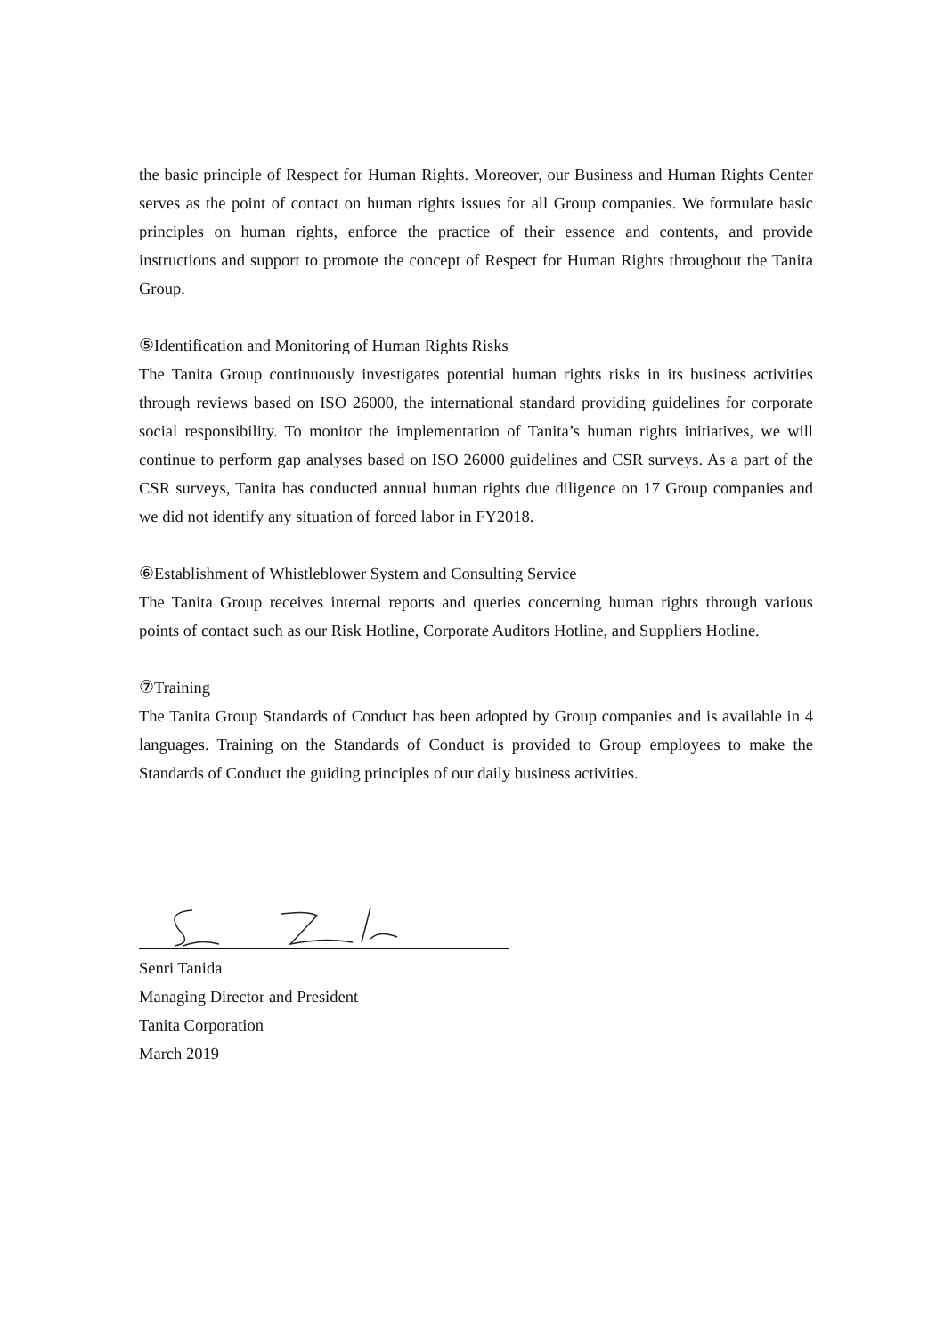the basic principle of Respect for Human Rights. Moreover, our Business and Human Rights Center serves as the point of contact on human rights issues for all Group companies. We formulate basic principles on human rights, enforce the practice of their essence and contents, and provide instructions and support to promote the concept of Respect for Human Rights throughout the Tanita Group.
⑤Identification and Monitoring of Human Rights Risks
The Tanita Group continuously investigates potential human rights risks in its business activities through reviews based on ISO 26000, the international standard providing guidelines for corporate social responsibility. To monitor the implementation of Tanita’s human rights initiatives, we will continue to perform gap analyses based on ISO 26000 guidelines and CSR surveys. As a part of the CSR surveys, Tanita has conducted annual human rights due diligence on 17 Group companies and we did not identify any situation of forced labor in FY2018.
⑥Establishment of Whistleblower System and Consulting Service
The Tanita Group receives internal reports and queries concerning human rights through various points of contact such as our Risk Hotline, Corporate Auditors Hotline, and Suppliers Hotline.
⑦Training
The Tanita Group Standards of Conduct has been adopted by Group companies and is available in 4 languages. Training on the Standards of Conduct is provided to Group employees to make the Standards of Conduct the guiding principles of our daily business activities.
Senri Tanida
Managing Director and President
Tanita Corporation
March 2019